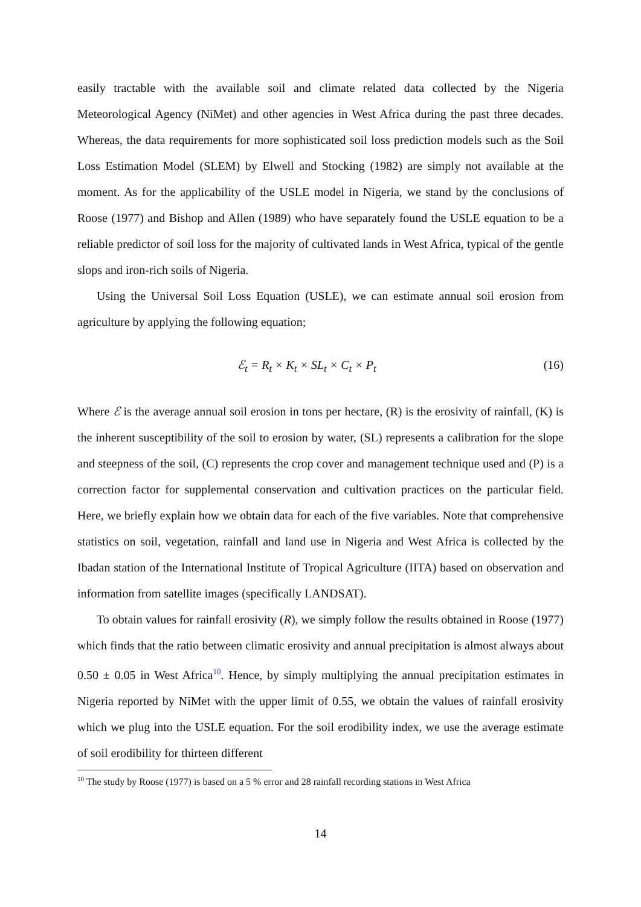easily tractable with the available soil and climate related data collected by the Nigeria Meteorological Agency (NiMet) and other agencies in West Africa during the past three decades. Whereas, the data requirements for more sophisticated soil loss prediction models such as the Soil Loss Estimation Model (SLEM) by Elwell and Stocking (1982) are simply not available at the moment. As for the applicability of the USLE model in Nigeria, we stand by the conclusions of Roose (1977) and Bishop and Allen (1989) who have separately found the USLE equation to be a reliable predictor of soil loss for the majority of cultivated lands in West Africa, typical of the gentle slops and iron-rich soils of Nigeria.
Using the Universal Soil Loss Equation (USLE), we can estimate annual soil erosion from agriculture by applying the following equation;
ℰ<sub>t</sub> = R<sub>t</sub> × K<sub>t</sub> × SL<sub>t</sub> × C<sub>t</sub> × P<sub>t</sub> (16)
Where ℰ is the average annual soil erosion in tons per hectare, (R) is the erosivity of rainfall, (K) is the inherent susceptibility of the soil to erosion by water, (SL) represents a calibration for the slope and steepness of the soil, (C) represents the crop cover and management technique used and (P) is a correction factor for supplemental conservation and cultivation practices on the particular field. Here, we briefly explain how we obtain data for each of the five variables. Note that comprehensive statistics on soil, vegetation, rainfall and land use in Nigeria and West Africa is collected by the Ibadan station of the International Institute of Tropical Agriculture (IITA) based on observation and information from satellite images (specifically LANDSAT).
To obtain values for rainfall erosivity (R), we simply follow the results obtained in Roose (1977) which finds that the ratio between climatic erosivity and annual precipitation is almost always about 0.50 ± 0.05 in West Africa<sup>10</sup>. Hence, by simply multiplying the annual precipitation estimates in Nigeria reported by NiMet with the upper limit of 0.55, we obtain the values of rainfall erosivity which we plug into the USLE equation. For the soil erodibility index, we use the average estimate of soil erodibility for thirteen different
<sup>10</sup> The study by Roose (1977) is based on a 5 % error and 28 rainfall recording stations in West Africa
14